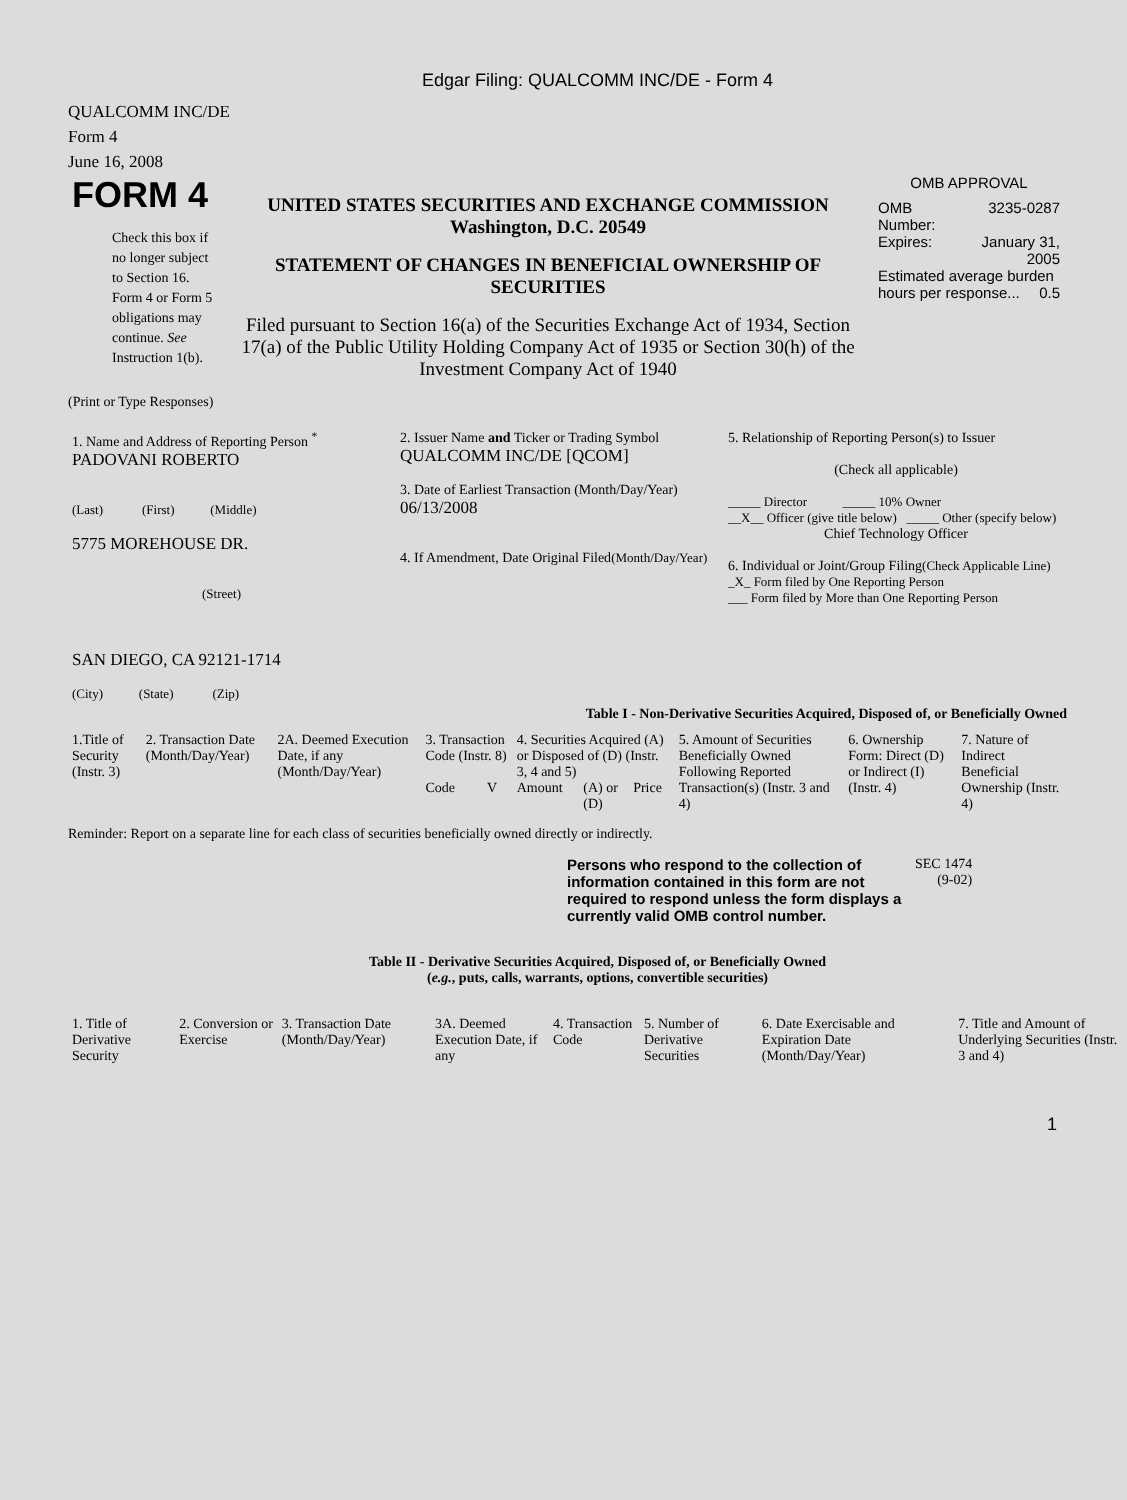Edgar Filing: QUALCOMM INC/DE - Form 4
QUALCOMM INC/DE
Form 4
June 16, 2008
| FORM 4 Check this box if no longer subject to Section 16. Form 4 or Form 5 obligations may continue. See Instruction 1(b). | UNITED STATES SECURITIES AND EXCHANGE COMMISSION Washington, D.C. 20549 STATEMENT OF CHANGES IN BENEFICIAL OWNERSHIP OF SECURITIES Filed pursuant to Section 16(a) of the Securities Exchange Act of 1934, Section 17(a) of the Public Utility Holding Company Act of 1935 or Section 30(h) of the Investment Company Act of 1940 | OMB APPROVAL / OMB Number: / 3235-0287 / / Expires: / January 31, 2005 / / Estimated average burden hours per response... 0.5 / / |
(Print or Type Responses)
| 1. Name and Address of Reporting Person <sup>*</sup> PADOVANI ROBERTO (Last) (First) (Middle) 5775 MOREHOUSE DR. (Street) SAN DIEGO, CA 92121-1714 (City) (State) (Zip) | 2. Issuer Name and Ticker or Trading Symbol QUALCOMM INC/DE [QCOM] 3. Date of Earliest Transaction (Month/Day/Year) 06/13/2008 4. If Amendment, Date Original Filed (Month/Day/Year) | 5. Relationship of Reporting Person(s) to Issuer (Check all applicable) _____ Director _____ 10% Owner __X__ Officer (give title below) _____ Other (specify below) Chief Technology Officer 6. Individual or Joint/Group Filing (Check Applicable Line) _X_ Form filed by One Reporting Person ___ Form filed by More than One Reporting Person |
Table I - Non-Derivative Securities Acquired, Disposed of, or Beneficially Owned
| 1.Title of Security (Instr. 3) | 2. Transaction Date (Month/Day/Year) | 2A. Deemed Execution Date, if any (Month/Day/Year) | 3. Transaction Code (Instr. 8) | | 4. Securities Acquired (A) or Disposed of (D) (Instr. 3, 4 and 5) | | | 5. Amount of Securities Beneficially Owned Following Reported Transaction(s) (Instr. 3 and 4) | 6. Ownership Form: Direct (D) or Indirect (I) (Instr. 4) | 7. Nature of Indirect Beneficial Ownership (Instr. 4) |
| --- | --- | --- | --- | --- | --- | --- | --- | --- | --- | --- |
| | | | Code | V | Amount | (A) or (D) | Price | | | |
Reminder: Report on a separate line for each class of securities beneficially owned directly or indirectly.
| Persons who respond to the collection of information contained in this form are not required to respond unless the form displays a currently valid OMB control number. | SEC 1474 (9-02) |
Table II - Derivative Securities Acquired, Disposed of, or Beneficially Owned
(e.g., puts, calls, warrants, options, convertible securities)
| 1. Title of Derivative Security | 2. Conversion or Exercise | 3. Transaction Date (Month/Day/Year) | 3A. Deemed Execution Date, if any | 4. Transaction Code | 5. Number of Derivative Securities | 6. Date Exercisable and Expiration Date (Month/Day/Year) | 7. Title and Amount of Underlying Securities (Instr. 3 and 4) |
| --- | --- | --- | --- | --- | --- | --- | --- |
1